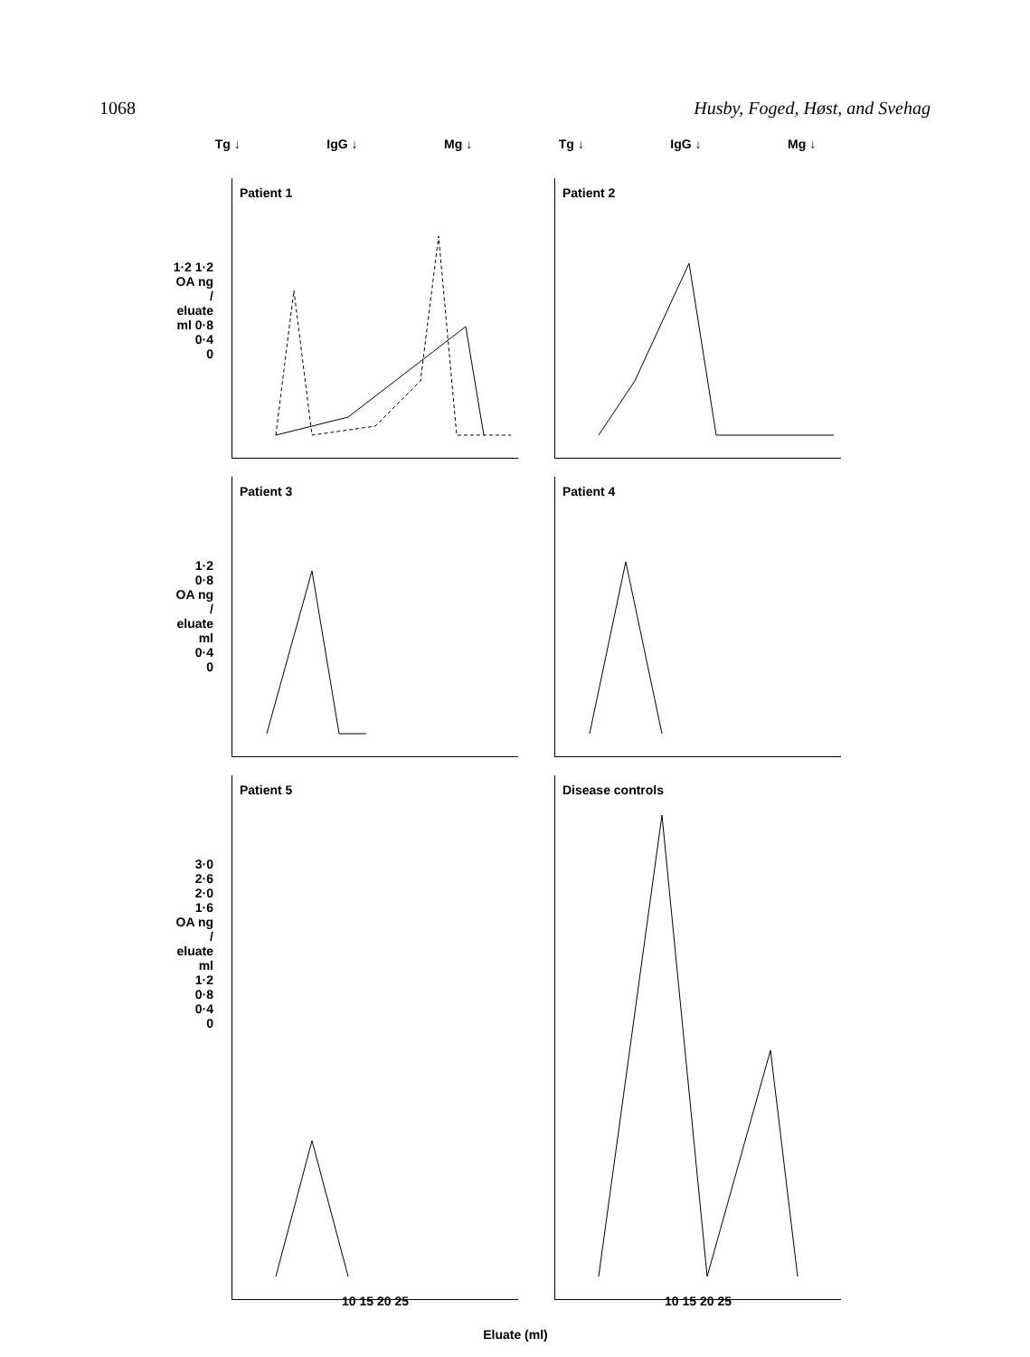1068 Husby, Foged, Høst, and Svehag
Tg ↓ IgG ↓ Mg ↓ Tg ↓ IgG ↓ Mg ↓
1·2 1·2
OA ng / eluate ml 0·8
0·4
0
Patient 1 Patient 2
1·2
0·8
OA ng / eluate ml
0·4
0
Patient 3 Patient 4
3·0
2·6
2·0
1·6
OA ng / eluate ml
1·2
0·8
0·4
0
Patient 5
10 15 20 25
Disease controls
10 15 20 25
Eluate (ml)